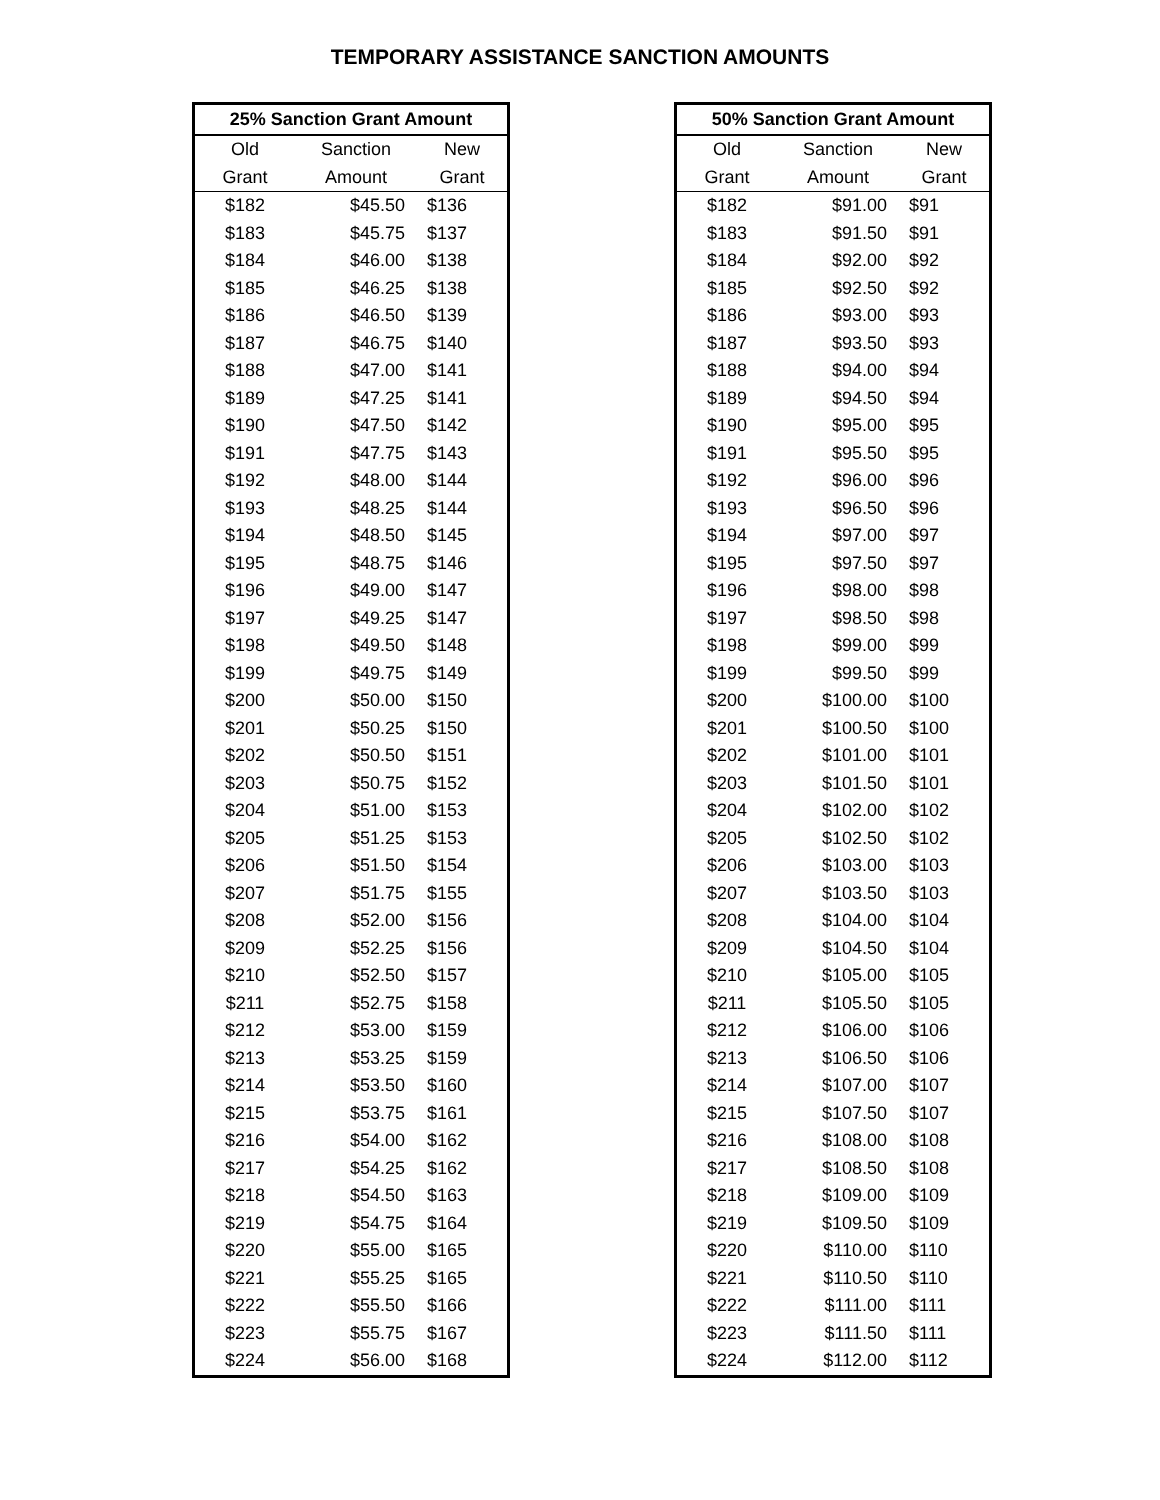TEMPORARY ASSISTANCE SANCTION AMOUNTS
| 25% Sanction Grant Amount | | |
| --- | --- | --- |
| Old | Sanction | New |
| Grant | Amount | Grant |
| $182 | $45.50 | $136 |
| $183 | $45.75 | $137 |
| $184 | $46.00 | $138 |
| $185 | $46.25 | $138 |
| $186 | $46.50 | $139 |
| $187 | $46.75 | $140 |
| $188 | $47.00 | $141 |
| $189 | $47.25 | $141 |
| $190 | $47.50 | $142 |
| $191 | $47.75 | $143 |
| $192 | $48.00 | $144 |
| $193 | $48.25 | $144 |
| $194 | $48.50 | $145 |
| $195 | $48.75 | $146 |
| $196 | $49.00 | $147 |
| $197 | $49.25 | $147 |
| $198 | $49.50 | $148 |
| $199 | $49.75 | $149 |
| $200 | $50.00 | $150 |
| $201 | $50.25 | $150 |
| $202 | $50.50 | $151 |
| $203 | $50.75 | $152 |
| $204 | $51.00 | $153 |
| $205 | $51.25 | $153 |
| $206 | $51.50 | $154 |
| $207 | $51.75 | $155 |
| $208 | $52.00 | $156 |
| $209 | $52.25 | $156 |
| $210 | $52.50 | $157 |
| $211 | $52.75 | $158 |
| $212 | $53.00 | $159 |
| $213 | $53.25 | $159 |
| $214 | $53.50 | $160 |
| $215 | $53.75 | $161 |
| $216 | $54.00 | $162 |
| $217 | $54.25 | $162 |
| $218 | $54.50 | $163 |
| $219 | $54.75 | $164 |
| $220 | $55.00 | $165 |
| $221 | $55.25 | $165 |
| $222 | $55.50 | $166 |
| $223 | $55.75 | $167 |
| $224 | $56.00 | $168 |
| 50% Sanction Grant Amount | | |
| --- | --- | --- |
| Old | Sanction | New |
| Grant | Amount | Grant |
| $182 | $91.00 | $91 |
| $183 | $91.50 | $91 |
| $184 | $92.00 | $92 |
| $185 | $92.50 | $92 |
| $186 | $93.00 | $93 |
| $187 | $93.50 | $93 |
| $188 | $94.00 | $94 |
| $189 | $94.50 | $94 |
| $190 | $95.00 | $95 |
| $191 | $95.50 | $95 |
| $192 | $96.00 | $96 |
| $193 | $96.50 | $96 |
| $194 | $97.00 | $97 |
| $195 | $97.50 | $97 |
| $196 | $98.00 | $98 |
| $197 | $98.50 | $98 |
| $198 | $99.00 | $99 |
| $199 | $99.50 | $99 |
| $200 | $100.00 | $100 |
| $201 | $100.50 | $100 |
| $202 | $101.00 | $101 |
| $203 | $101.50 | $101 |
| $204 | $102.00 | $102 |
| $205 | $102.50 | $102 |
| $206 | $103.00 | $103 |
| $207 | $103.50 | $103 |
| $208 | $104.00 | $104 |
| $209 | $104.50 | $104 |
| $210 | $105.00 | $105 |
| $211 | $105.50 | $105 |
| $212 | $106.00 | $106 |
| $213 | $106.50 | $106 |
| $214 | $107.00 | $107 |
| $215 | $107.50 | $107 |
| $216 | $108.00 | $108 |
| $217 | $108.50 | $108 |
| $218 | $109.00 | $109 |
| $219 | $109.50 | $109 |
| $220 | $110.00 | $110 |
| $221 | $110.50 | $110 |
| $222 | $111.00 | $111 |
| $223 | $111.50 | $111 |
| $224 | $112.00 | $112 |